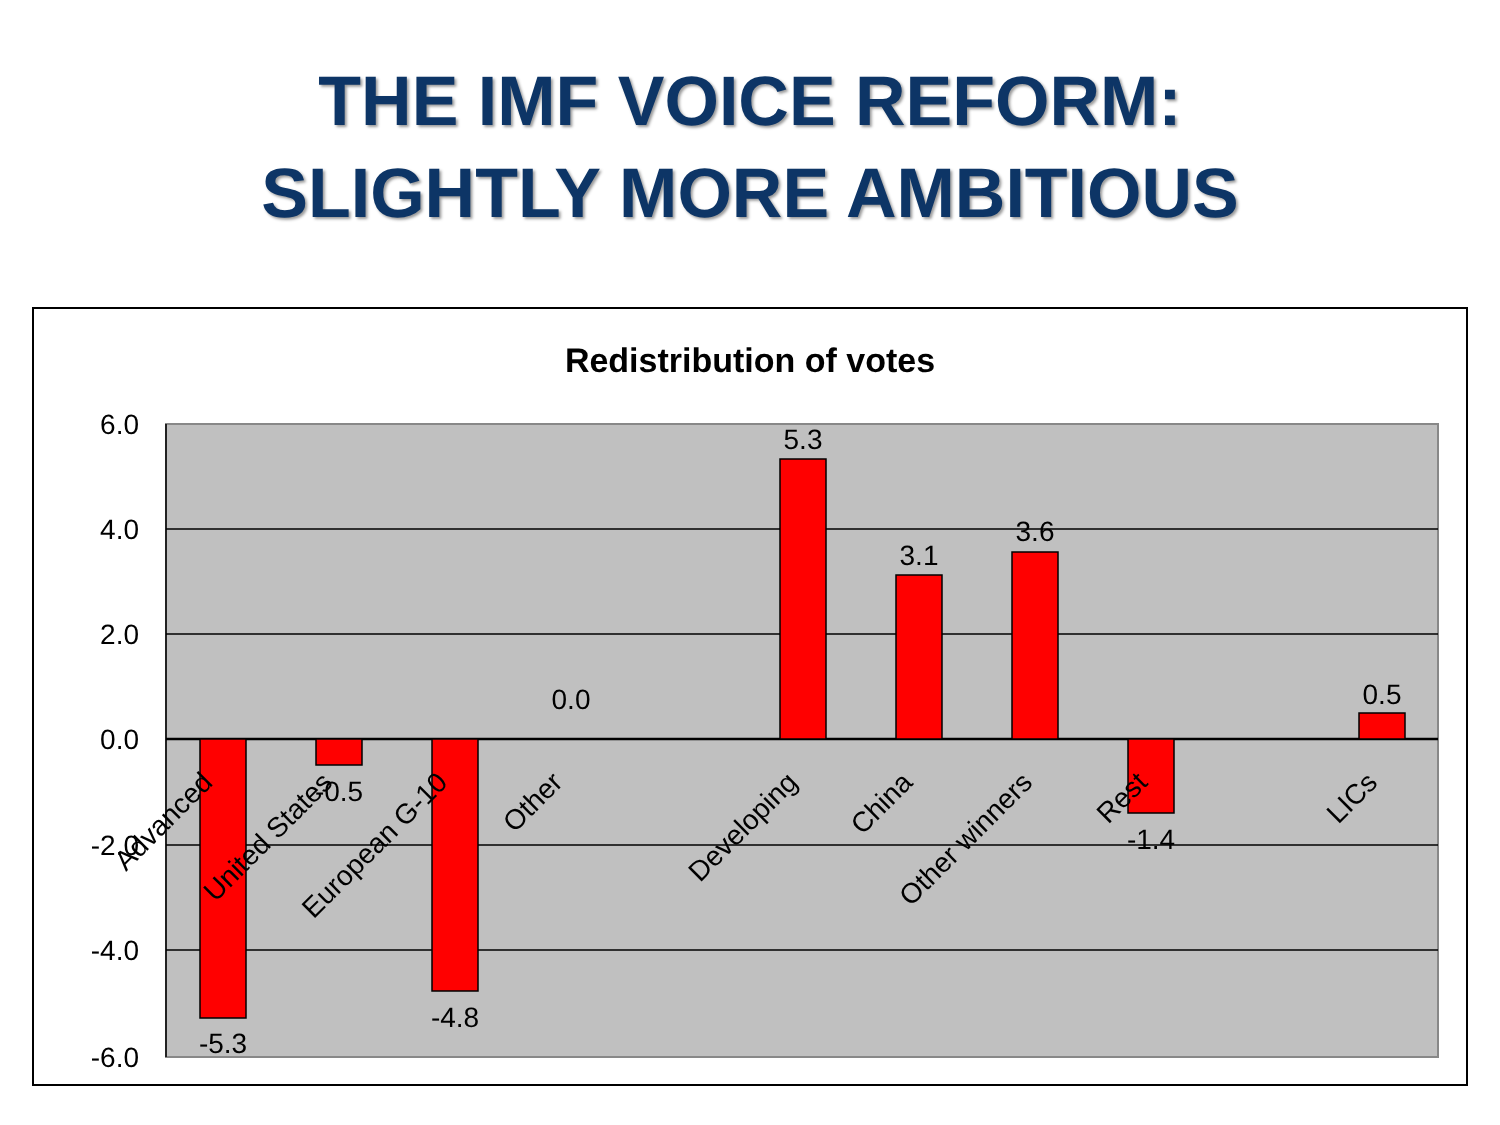THE IMF VOICE REFORM:
SLIGHTLY MORE AMBITIOUS
Redistribution of votes
6.0
4.0
2.0
0.0
-2.0
-4.0
-6.0
-5.3
-0.5
-4.8
0.0
5.3
3.1
3.6
-1.4
0.5
Advanced
United States
European G-10
Other
Developing
China
Other winners
Rest
LICs